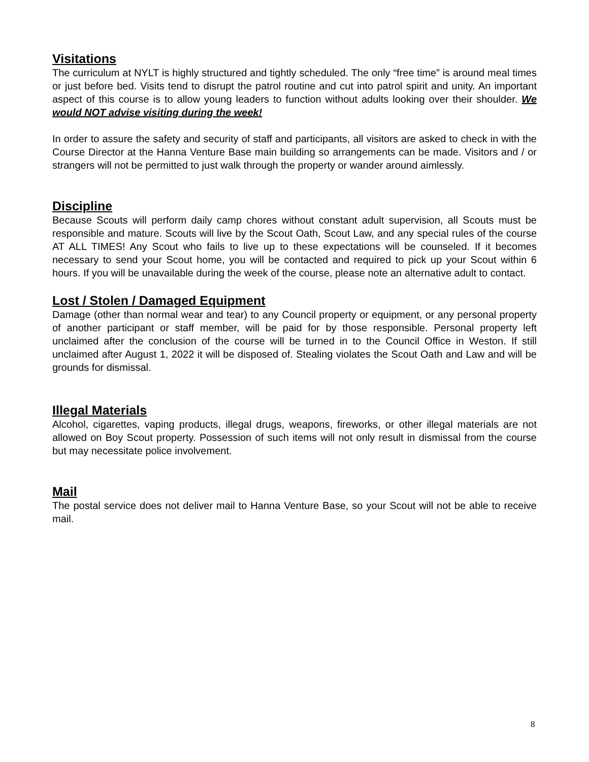Visitations
The curriculum at NYLT is highly structured and tightly scheduled. The only “free time” is around meal times or just before bed. Visits tend to disrupt the patrol routine and cut into patrol spirit and unity. An important aspect of this course is to allow young leaders to function without adults looking over their shoulder. We would NOT advise visiting during the week!
In order to assure the safety and security of staff and participants, all visitors are asked to check in with the Course Director at the Hanna Venture Base main building so arrangements can be made. Visitors and / or strangers will not be permitted to just walk through the property or wander around aimlessly.
Discipline
Because Scouts will perform daily camp chores without constant adult supervision, all Scouts must be responsible and mature. Scouts will live by the Scout Oath, Scout Law, and any special rules of the course AT ALL TIMES! Any Scout who fails to live up to these expectations will be counseled. If it becomes necessary to send your Scout home, you will be contacted and required to pick up your Scout within 6 hours. If you will be unavailable during the week of the course, please note an alternative adult to contact.
Lost / Stolen / Damaged Equipment
Damage (other than normal wear and tear) to any Council property or equipment, or any personal property of another participant or staff member, will be paid for by those responsible. Personal property left unclaimed after the conclusion of the course will be turned in to the Council Office in Weston. If still unclaimed after August 1, 2022 it will be disposed of. Stealing violates the Scout Oath and Law and will be grounds for dismissal.
Illegal Materials
Alcohol, cigarettes, vaping products, illegal drugs, weapons, fireworks, or other illegal materials are not allowed on Boy Scout property. Possession of such items will not only result in dismissal from the course but may necessitate police involvement.
Mail
The postal service does not deliver mail to Hanna Venture Base, so your Scout will not be able to receive mail.
8